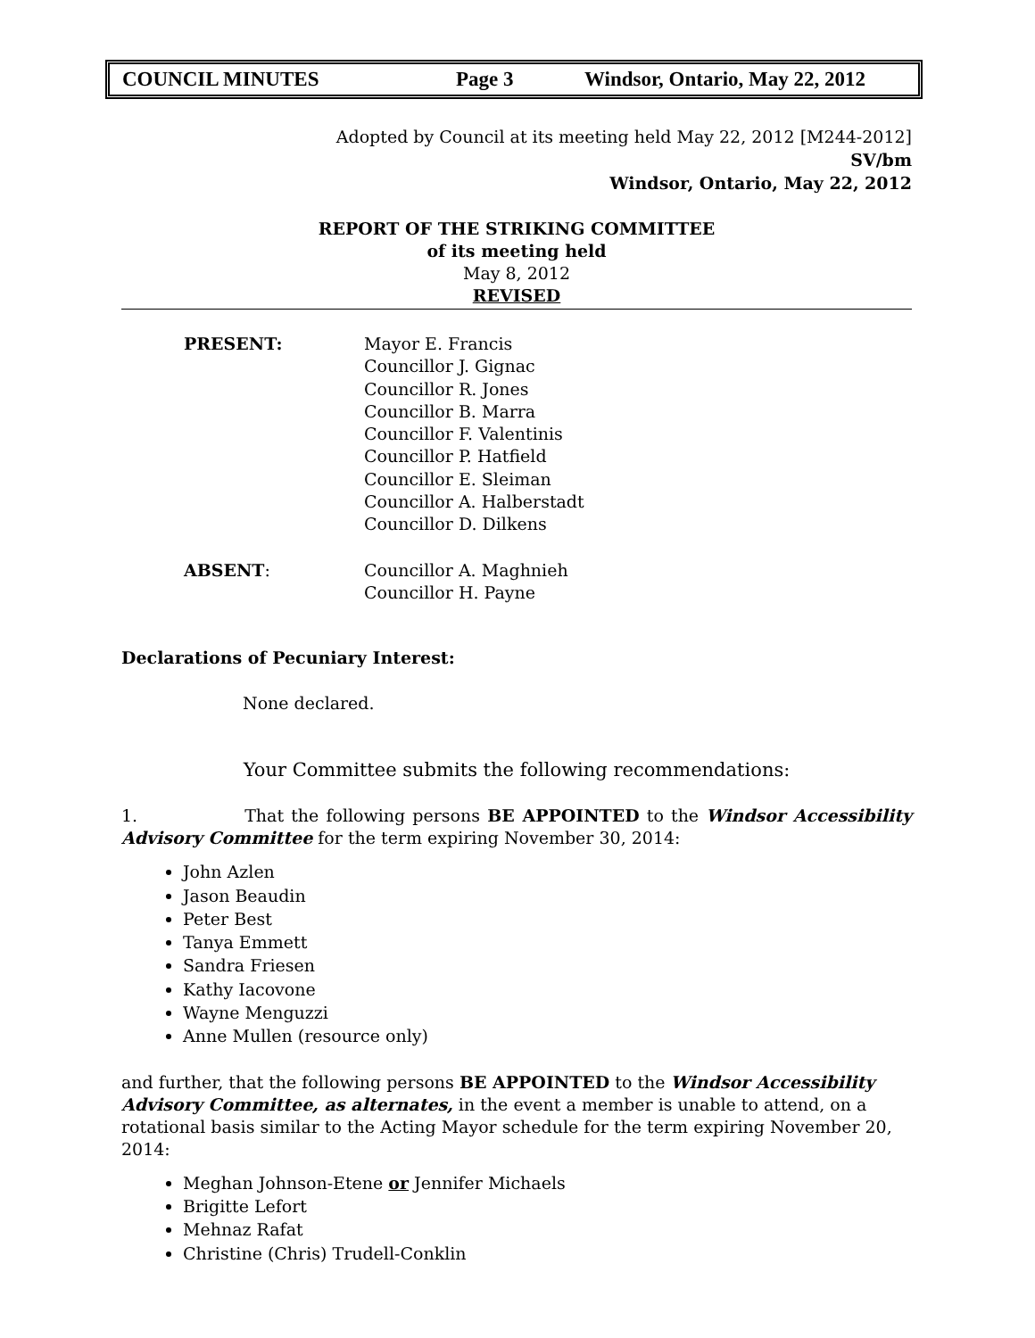COUNCIL MINUTES Page 3 Windsor, Ontario, May 22, 2012
Adopted by Council at its meeting held May 22, 2012 [M244-2012]
SV/bm
Windsor, Ontario, May 22, 2012
REPORT OF THE STRIKING COMMITTEE
of its meeting held
May 8, 2012
REVISED
PRESENT: Mayor E. Francis
Councillor J. Gignac
Councillor R. Jones
Councillor B. Marra
Councillor F. Valentinis
Councillor P. Hatfield
Councillor E. Sleiman
Councillor A. Halberstadt
Councillor D. Dilkens
ABSENT: Councillor A. Maghnieh
Councillor H. Payne
Declarations of Pecuniary Interest:
None declared.
Your Committee submits the following recommendations:
1. That the following persons BE APPOINTED to the Windsor Accessibility Advisory Committee for the term expiring November 30, 2014:
John Azlen
Jason Beaudin
Peter Best
Tanya Emmett
Sandra Friesen
Kathy Iacovone
Wayne Menguzzi
Anne Mullen (resource only)
and further, that the following persons BE APPOINTED to the Windsor Accessibility Advisory Committee, as alternates, in the event a member is unable to attend, on a rotational basis similar to the Acting Mayor schedule for the term expiring November 20, 2014:
Meghan Johnson-Etene or Jennifer Michaels
Brigitte Lefort
Mehnaz Rafat
Christine (Chris) Trudell-Conklin